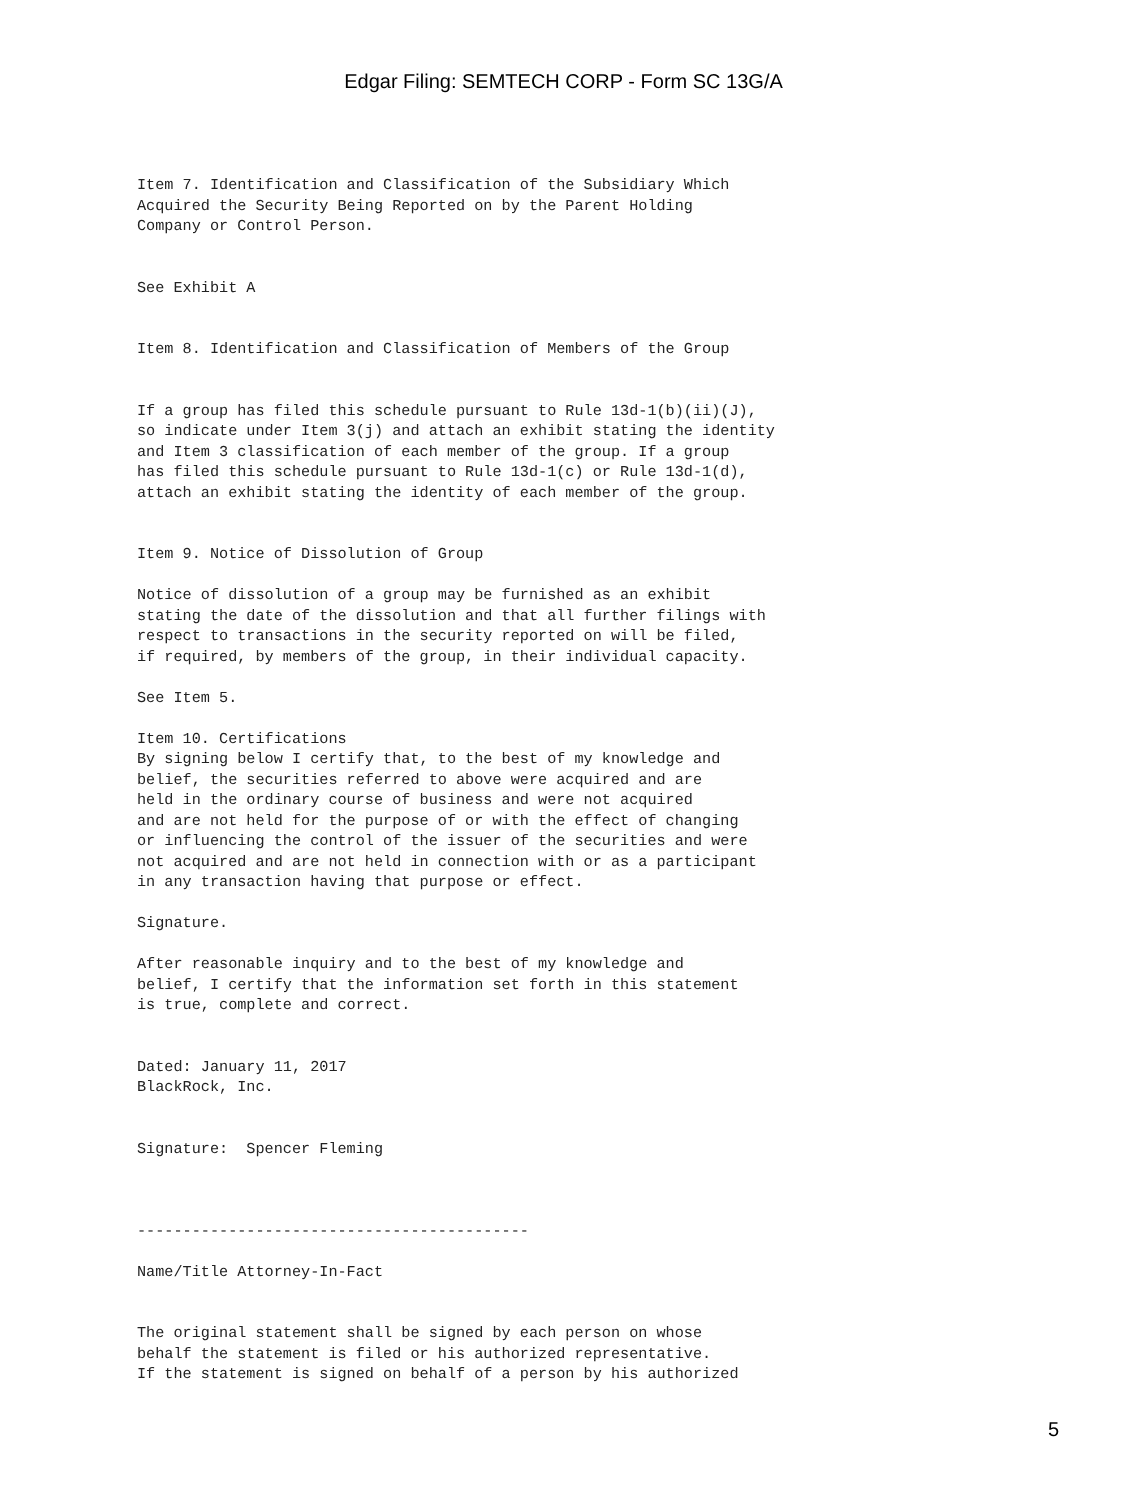Edgar Filing: SEMTECH CORP - Form SC 13G/A
Item 7. Identification and Classification of the Subsidiary Which
Acquired the Security Being Reported on by the Parent Holding
Company or Control Person.


See Exhibit A


Item 8. Identification and Classification of Members of the Group


If a group has filed this schedule pursuant to Rule 13d-1(b)(ii)(J),
so indicate under Item 3(j) and attach an exhibit stating the identity
and Item 3 classification of each member of the group. If a group
has filed this schedule pursuant to Rule 13d-1(c) or Rule 13d-1(d),
attach an exhibit stating the identity of each member of the group.


Item 9. Notice of Dissolution of Group

Notice of dissolution of a group may be furnished as an exhibit
stating the date of the dissolution and that all further filings with
respect to transactions in the security reported on will be filed,
if required, by members of the group, in their individual capacity.

See Item 5.

Item 10. Certifications
By signing below I certify that, to the best of my knowledge and
belief, the securities referred to above were acquired and are
held in the ordinary course of business and were not acquired
and are not held for the purpose of or with the effect of changing
or influencing the control of the issuer of the securities and were
not acquired and are not held in connection with or as a participant
in any transaction having that purpose or effect.

Signature.

After reasonable inquiry and to the best of my knowledge and
belief, I certify that the information set forth in this statement
is true, complete and correct.


Dated: January 11, 2017
BlackRock, Inc.


Signature:  Spencer Fleming



-------------------------------------------

Name/Title Attorney-In-Fact


The original statement shall be signed by each person on whose
behalf the statement is filed or his authorized representative.
If the statement is signed on behalf of a person by his authorized
5